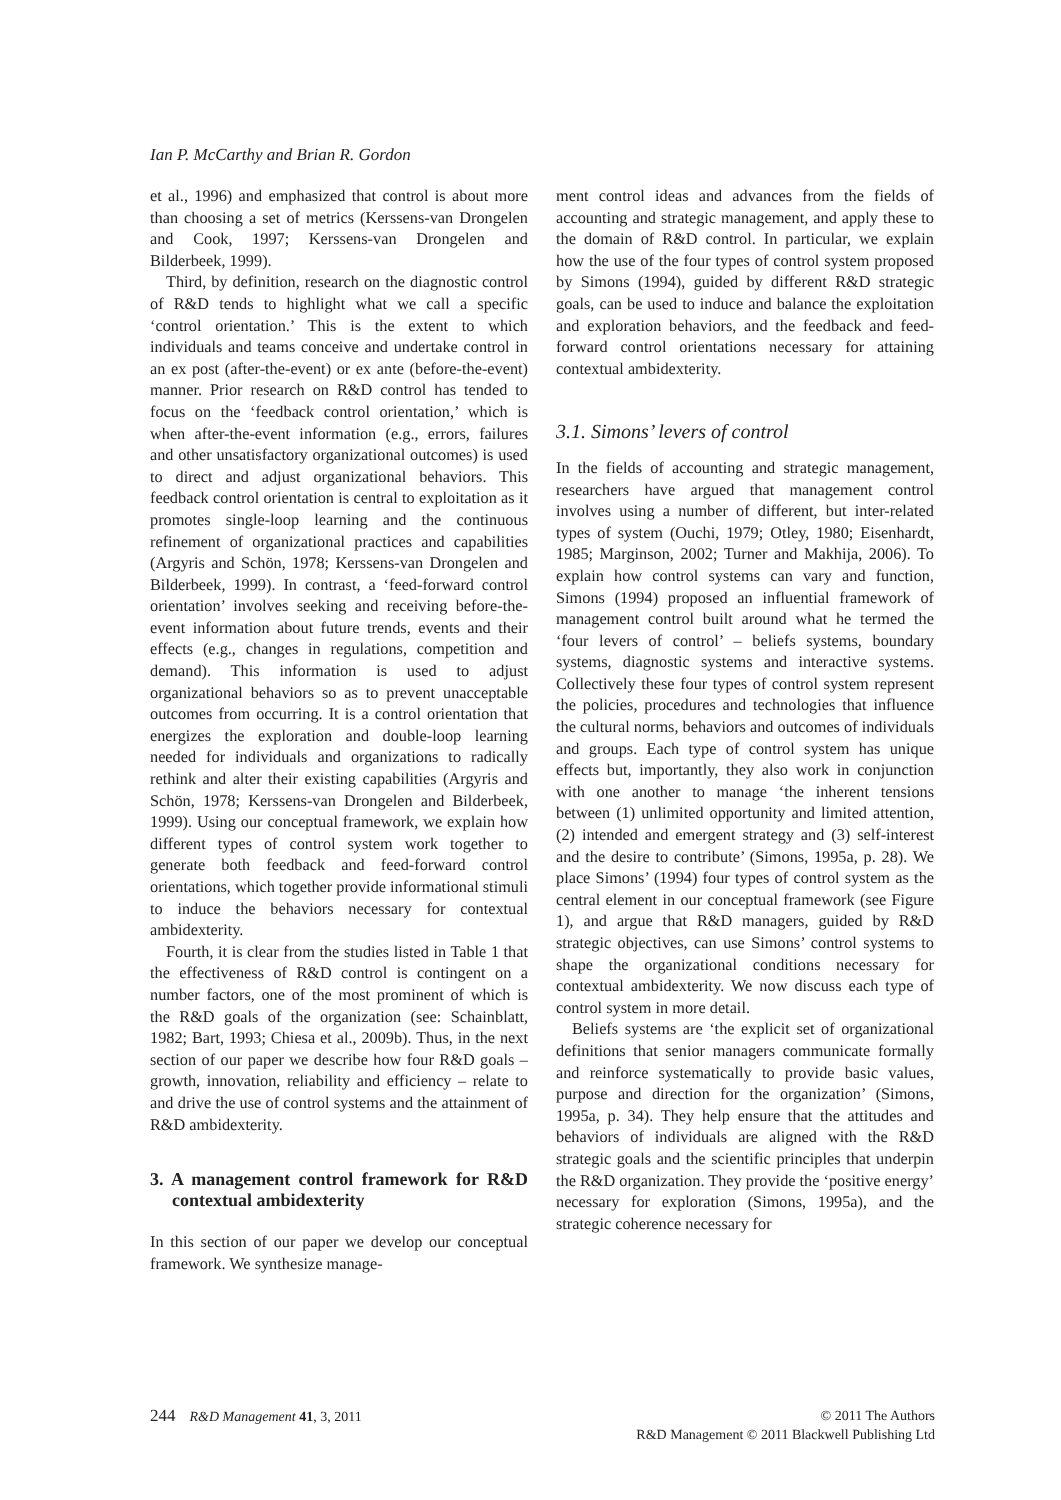Ian P. McCarthy and Brian R. Gordon
et al., 1996) and emphasized that control is about more than choosing a set of metrics (Kerssens-van Drongelen and Cook, 1997; Kerssens-van Drongelen and Bilderbeek, 1999).
Third, by definition, research on the diagnostic control of R&D tends to highlight what we call a specific ‘control orientation.’ This is the extent to which individuals and teams conceive and undertake control in an ex post (after-the-event) or ex ante (before-the-event) manner. Prior research on R&D control has tended to focus on the ‘feedback control orientation,’ which is when after-the-event information (e.g., errors, failures and other unsatisfactory organizational outcomes) is used to direct and adjust organizational behaviors. This feedback control orientation is central to exploitation as it promotes single-loop learning and the continuous refinement of organizational practices and capabilities (Argyris and Schön, 1978; Kerssens-van Drongelen and Bilderbeek, 1999). In contrast, a ‘feed-forward control orientation’ involves seeking and receiving before-the-event information about future trends, events and their effects (e.g., changes in regulations, competition and demand). This information is used to adjust organizational behaviors so as to prevent unacceptable outcomes from occurring. It is a control orientation that energizes the exploration and double-loop learning needed for individuals and organizations to radically rethink and alter their existing capabilities (Argyris and Schön, 1978; Kerssens-van Drongelen and Bilderbeek, 1999). Using our conceptual framework, we explain how different types of control system work together to generate both feedback and feed-forward control orientations, which together provide informational stimuli to induce the behaviors necessary for contextual ambidexterity.
Fourth, it is clear from the studies listed in Table 1 that the effectiveness of R&D control is contingent on a number factors, one of the most prominent of which is the R&D goals of the organization (see: Schainblatt, 1982; Bart, 1993; Chiesa et al., 2009b). Thus, in the next section of our paper we describe how four R&D goals – growth, innovation, reliability and efficiency – relate to and drive the use of control systems and the attainment of R&D ambidexterity.
3. A management control framework for R&D contextual ambidexterity
In this section of our paper we develop our conceptual framework. We synthesize manage-
ment control ideas and advances from the fields of accounting and strategic management, and apply these to the domain of R&D control. In particular, we explain how the use of the four types of control system proposed by Simons (1994), guided by different R&D strategic goals, can be used to induce and balance the exploitation and exploration behaviors, and the feedback and feed-forward control orientations necessary for attaining contextual ambidexterity.
3.1. Simons’ levers of control
In the fields of accounting and strategic management, researchers have argued that management control involves using a number of different, but inter-related types of system (Ouchi, 1979; Otley, 1980; Eisenhardt, 1985; Marginson, 2002; Turner and Makhija, 2006). To explain how control systems can vary and function, Simons (1994) proposed an influential framework of management control built around what he termed the ‘four levers of control’ – beliefs systems, boundary systems, diagnostic systems and interactive systems. Collectively these four types of control system represent the policies, procedures and technologies that influence the cultural norms, behaviors and outcomes of individuals and groups. Each type of control system has unique effects but, importantly, they also work in conjunction with one another to manage ‘the inherent tensions between (1) unlimited opportunity and limited attention, (2) intended and emergent strategy and (3) self-interest and the desire to contribute’ (Simons, 1995a, p. 28). We place Simons’ (1994) four types of control system as the central element in our conceptual framework (see Figure 1), and argue that R&D managers, guided by R&D strategic objectives, can use Simons’ control systems to shape the organizational conditions necessary for contextual ambidexterity. We now discuss each type of control system in more detail.
Beliefs systems are ‘the explicit set of organizational definitions that senior managers communicate formally and reinforce systematically to provide basic values, purpose and direction for the organization’ (Simons, 1995a, p. 34). They help ensure that the attitudes and behaviors of individuals are aligned with the R&D strategic goals and the scientific principles that underpin the R&D organization. They provide the ‘positive energy’ necessary for exploration (Simons, 1995a), and the strategic coherence necessary for
244 R&D Management 41, 3, 2011
© 2011 The Authors
R&D Management © 2011 Blackwell Publishing Ltd